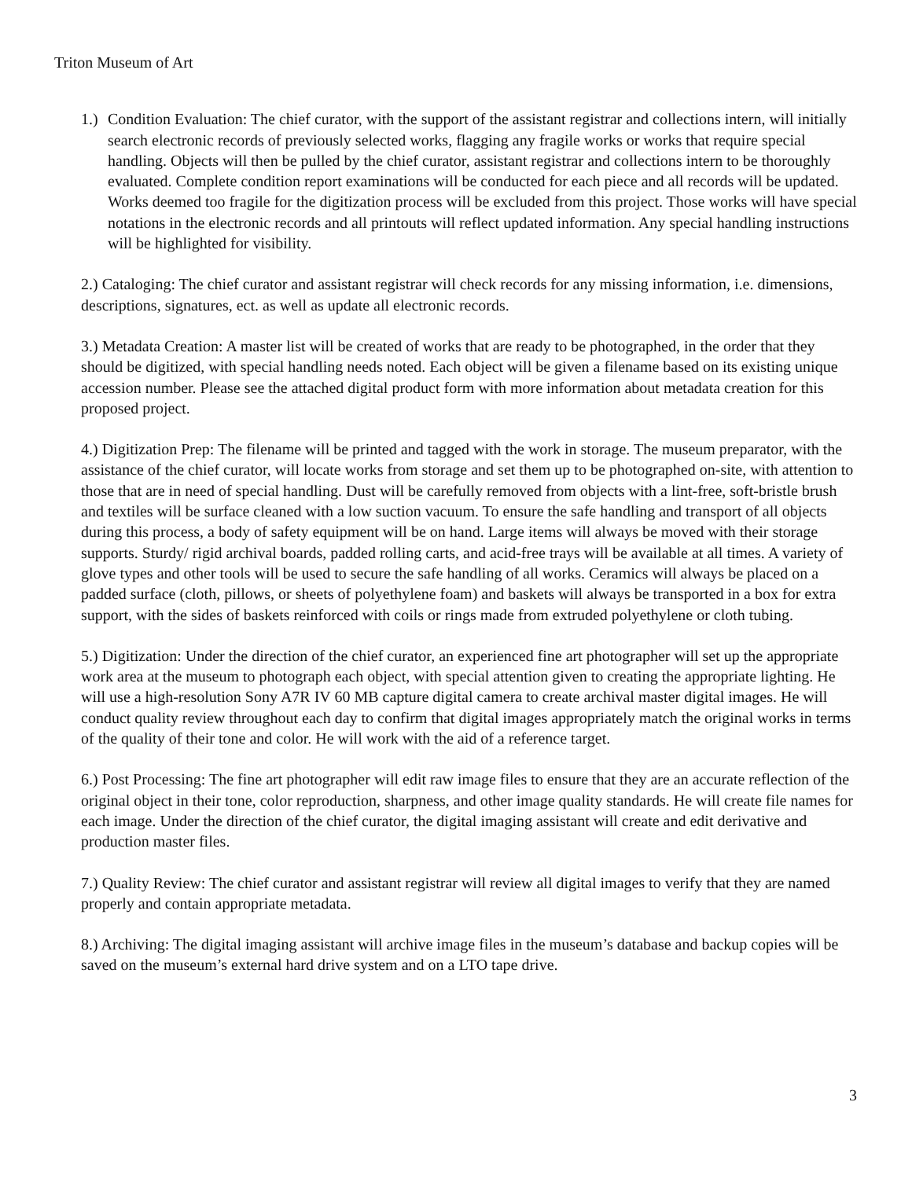Triton Museum of Art
1.) Condition Evaluation: The chief curator, with the support of the assistant registrar and collections intern, will initially search electronic records of previously selected works, flagging any fragile works or works that require special handling. Objects will then be pulled by the chief curator, assistant registrar and collections intern to be thoroughly evaluated. Complete condition report examinations will be conducted for each piece and all records will be updated. Works deemed too fragile for the digitization process will be excluded from this project. Those works will have special notations in the electronic records and all printouts will reflect updated information. Any special handling instructions will be highlighted for visibility.
2.) Cataloging: The chief curator and assistant registrar will check records for any missing information, i.e. dimensions, descriptions, signatures, ect. as well as update all electronic records.
3.) Metadata Creation: A master list will be created of works that are ready to be photographed, in the order that they should be digitized, with special handling needs noted. Each object will be given a filename based on its existing unique accession number. Please see the attached digital product form with more information about metadata creation for this proposed project.
4.) Digitization Prep: The filename will be printed and tagged with the work in storage. The museum preparator, with the assistance of the chief curator, will locate works from storage and set them up to be photographed on-site, with attention to those that are in need of special handling. Dust will be carefully removed from objects with a lint-free, soft-bristle brush and textiles will be surface cleaned with a low suction vacuum. To ensure the safe handling and transport of all objects during this process, a body of safety equipment will be on hand. Large items will always be moved with their storage supports. Sturdy/ rigid archival boards, padded rolling carts, and acid-free trays will be available at all times. A variety of glove types and other tools will be used to secure the safe handling of all works. Ceramics will always be placed on a padded surface (cloth, pillows, or sheets of polyethylene foam) and baskets will always be transported in a box for extra support, with the sides of baskets reinforced with coils or rings made from extruded polyethylene or cloth tubing.
5.) Digitization: Under the direction of the chief curator, an experienced fine art photographer will set up the appropriate work area at the museum to photograph each object, with special attention given to creating the appropriate lighting. He will use a high-resolution Sony A7R IV 60 MB capture digital camera to create archival master digital images. He will conduct quality review throughout each day to confirm that digital images appropriately match the original works in terms of the quality of their tone and color. He will work with the aid of a reference target.
6.) Post Processing: The fine art photographer will edit raw image files to ensure that they are an accurate reflection of the original object in their tone, color reproduction, sharpness, and other image quality standards. He will create file names for each image. Under the direction of the chief curator, the digital imaging assistant will create and edit derivative and production master files.
7.) Quality Review: The chief curator and assistant registrar will review all digital images to verify that they are named properly and contain appropriate metadata.
8.) Archiving: The digital imaging assistant will archive image files in the museum’s database and backup copies will be saved on the museum’s external hard drive system and on a LTO tape drive.
3